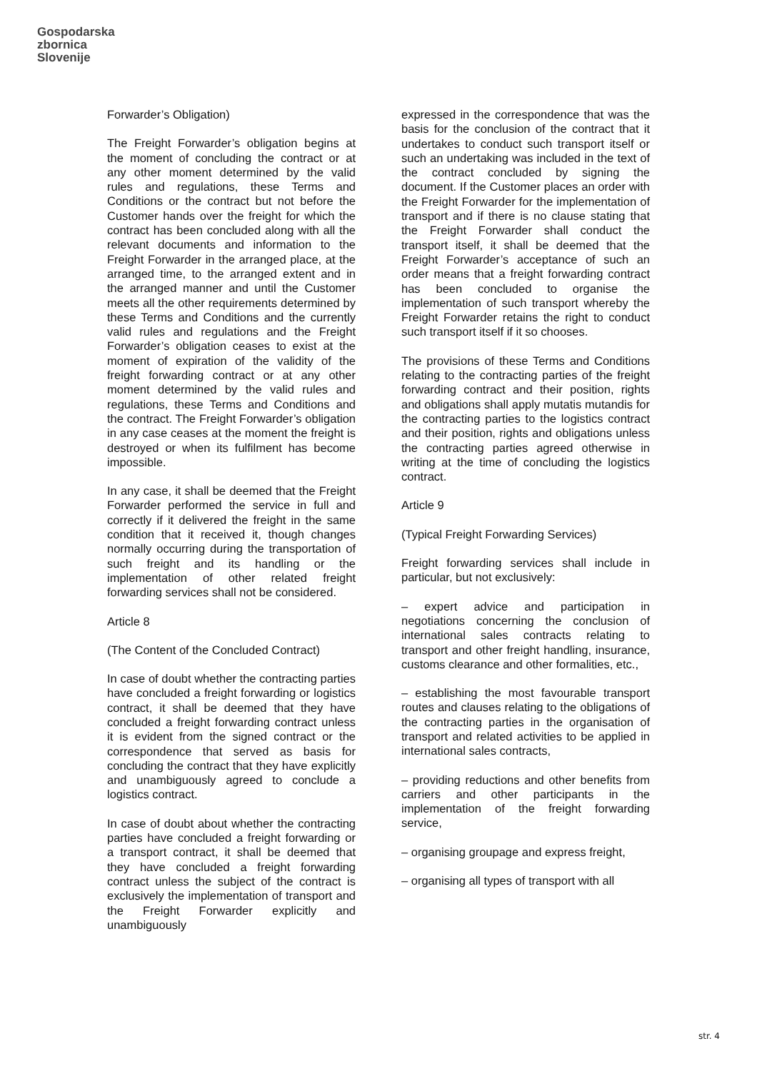Gospodarska
zbornica
Slovenije
Forwarder’s Obligation)
The Freight Forwarder’s obligation begins at the moment of concluding the contract or at any other moment determined by the valid rules and regulations, these Terms and Conditions or the contract but not before the Customer hands over the freight for which the contract has been concluded along with all the relevant documents and information to the Freight Forwarder in the arranged place, at the arranged time, to the arranged extent and in the arranged manner and until the Customer meets all the other requirements determined by these Terms and Conditions and the currently valid rules and regulations and the Freight Forwarder’s obligation ceases to exist at the moment of expiration of the validity of the freight forwarding contract or at any other moment determined by the valid rules and regulations, these Terms and Conditions and the contract. The Freight Forwarder’s obligation in any case ceases at the moment the freight is destroyed or when its fulfilment has become impossible.
In any case, it shall be deemed that the Freight Forwarder performed the service in full and correctly if it delivered the freight in the same condition that it received it, though changes normally occurring during the transportation of such freight and its handling or the implementation of other related freight forwarding services shall not be considered.
Article 8
(The Content of the Concluded Contract)
In case of doubt whether the contracting parties have concluded a freight forwarding or logistics contract, it shall be deemed that they have concluded a freight forwarding contract unless it is evident from the signed contract or the correspondence that served as basis for concluding the contract that they have explicitly and unambiguously agreed to conclude a logistics contract.
In case of doubt about whether the contracting parties have concluded a freight forwarding or a transport contract, it shall be deemed that they have concluded a freight forwarding contract unless the subject of the contract is exclusively the implementation of transport and the Freight Forwarder explicitly and unambiguously
expressed in the correspondence that was the basis for the conclusion of the contract that it undertakes to conduct such transport itself or such an undertaking was included in the text of the contract concluded by signing the document. If the Customer places an order with the Freight Forwarder for the implementation of transport and if there is no clause stating that the Freight Forwarder shall conduct the transport itself, it shall be deemed that the Freight Forwarder’s acceptance of such an order means that a freight forwarding contract has been concluded to organise the implementation of such transport whereby the Freight Forwarder retains the right to conduct such transport itself if it so chooses.
The provisions of these Terms and Conditions relating to the contracting parties of the freight forwarding contract and their position, rights and obligations shall apply mutatis mutandis for the contracting parties to the logistics contract and their position, rights and obligations unless the contracting parties agreed otherwise in writing at the time of concluding the logistics contract.
Article 9
(Typical Freight Forwarding Services)
Freight forwarding services shall include in particular, but not exclusively:
– expert advice and participation in negotiations concerning the conclusion of international sales contracts relating to transport and other freight handling, insurance, customs clearance and other formalities, etc.,
– establishing the most favourable transport routes and clauses relating to the obligations of the contracting parties in the organisation of transport and related activities to be applied in international sales contracts,
– providing reductions and other benefits from carriers and other participants in the implementation of the freight forwarding service,
– organising groupage and express freight,
– organising all types of transport with all
str. 4